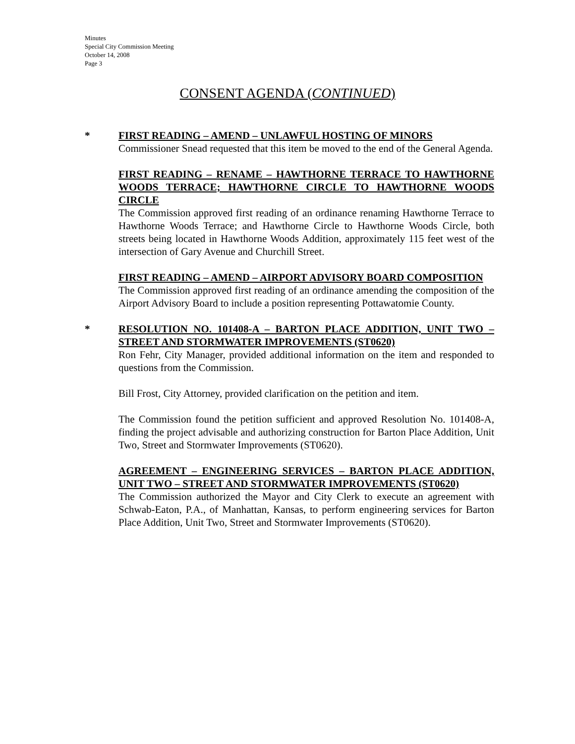Minutes
Special City Commission Meeting
October 14, 2008
Page 3
CONSENT AGENDA (CONTINUED)
* FIRST READING – AMEND – UNLAWFUL HOSTING OF MINORS
Commissioner Snead requested that this item be moved to the end of the General Agenda.
FIRST READING – RENAME – HAWTHORNE TERRACE TO HAWTHORNE WOODS TERRACE; HAWTHORNE CIRCLE TO HAWTHORNE WOODS CIRCLE
The Commission approved first reading of an ordinance renaming Hawthorne Terrace to Hawthorne Woods Terrace; and Hawthorne Circle to Hawthorne Woods Circle, both streets being located in Hawthorne Woods Addition, approximately 115 feet west of the intersection of Gary Avenue and Churchill Street.
FIRST READING – AMEND – AIRPORT ADVISORY BOARD COMPOSITION
The Commission approved first reading of an ordinance amending the composition of the Airport Advisory Board to include a position representing Pottawatomie County.
* RESOLUTION NO. 101408-A – BARTON PLACE ADDITION, UNIT TWO – STREET AND STORMWATER IMPROVEMENTS (ST0620)
Ron Fehr, City Manager, provided additional information on the item and responded to questions from the Commission.
Bill Frost, City Attorney, provided clarification on the petition and item.
The Commission found the petition sufficient and approved Resolution No. 101408-A, finding the project advisable and authorizing construction for Barton Place Addition, Unit Two, Street and Stormwater Improvements (ST0620).
AGREEMENT – ENGINEERING SERVICES – BARTON PLACE ADDITION, UNIT TWO – STREET AND STORMWATER IMPROVEMENTS (ST0620)
The Commission authorized the Mayor and City Clerk to execute an agreement with Schwab-Eaton, P.A., of Manhattan, Kansas, to perform engineering services for Barton Place Addition, Unit Two, Street and Stormwater Improvements (ST0620).